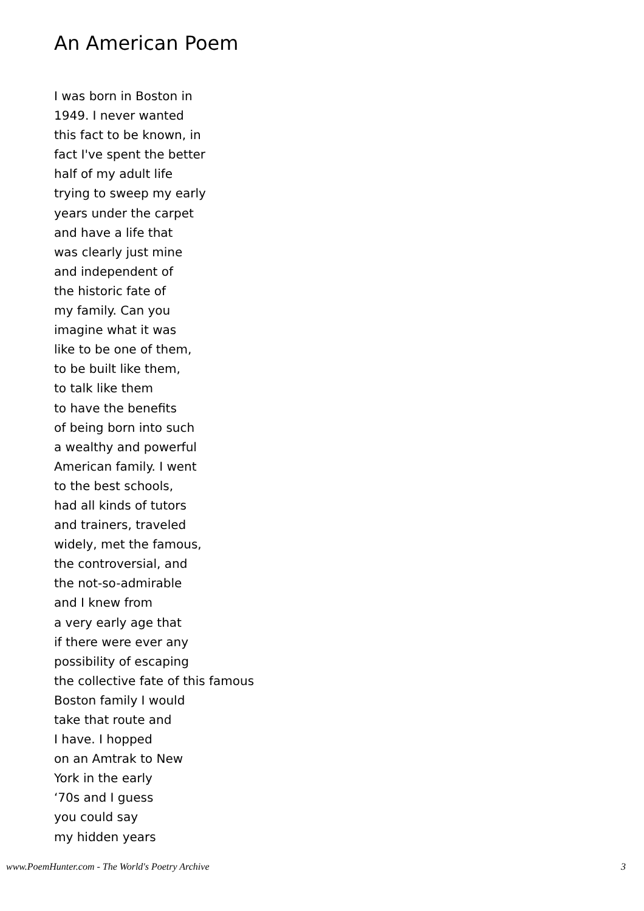An American Poem
I was born in Boston in
1949. I never wanted
this fact to be known, in
fact I've spent the better
half of my adult life
trying to sweep my early
years under the carpet
and have a life that
was clearly just mine
and independent of
the historic fate of
my family. Can you
imagine what it was
like to be one of them,
to be built like them,
to talk like them
to have the benefits
of being born into such
a wealthy and powerful
American family. I went
to the best schools,
had all kinds of tutors
and trainers, traveled
widely, met the famous,
the controversial, and
the not-so-admirable
and I knew from
a very early age that
if there were ever any
possibility of escaping
the collective fate of this famous
Boston family I would
take that route and
I have. I hopped
on an Amtrak to New
York in the early
‘70s and I guess
you could say
my hidden years
www.PoemHunter.com - The World's Poetry Archive 3